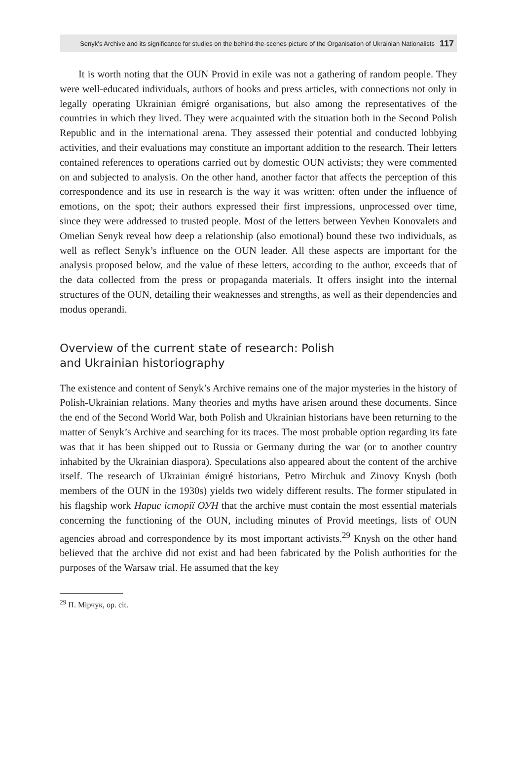Senyk’s Archive and its significance for studies on the behind-the-scenes picture of the Organisation of Ukrainian Nationalists 117
It is worth noting that the OUN Provid in exile was not a gathering of random people. They were well-educated individuals, authors of books and press articles, with connections not only in legally operating Ukrainian émigré organisations, but also among the representatives of the countries in which they lived. They were acquainted with the situation both in the Second Polish Republic and in the international arena. They assessed their potential and conducted lobbying activities, and their evaluations may constitute an important addition to the research. Their letters contained references to operations carried out by domestic OUN activists; they were commented on and subjected to analysis. On the other hand, another factor that affects the perception of this correspondence and its use in research is the way it was written: often under the influence of emotions, on the spot; their authors expressed their first impressions, unprocessed over time, since they were addressed to trusted people. Most of the letters between Yevhen Konovalets and Omelian Senyk reveal how deep a relationship (also emotional) bound these two individuals, as well as reflect Senyk’s influence on the OUN leader. All these aspects are important for the analysis proposed below, and the value of these letters, according to the author, exceeds that of the data collected from the press or propaganda materials. It offers insight into the internal structures of the OUN, detailing their weaknesses and strengths, as well as their dependencies and modus operandi.
Overview of the current state of research: Polish
and Ukrainian historiography
The existence and content of Senyk’s Archive remains one of the major mysteries in the history of Polish-Ukrainian relations. Many theories and myths have arisen around these documents. Since the end of the Second World War, both Polish and Ukrainian historians have been returning to the matter of Senyk’s Archive and searching for its traces. The most probable option regarding its fate was that it has been shipped out to Russia or Germany during the war (or to another country inhabited by the Ukrainian diaspora). Speculations also appeared about the content of the archive itself. The research of Ukrainian émigré historians, Petro Mirchuk and Zinovy Knysh (both members of the OUN in the 1930s) yields two widely different results. The former stipulated in his flagship work Нарис історії ОУН that the archive must contain the most essential materials concerning the functioning of the OUN, including minutes of Provid meetings, lists of OUN agencies abroad and correspondence by its most important activists.<sup>29</sup> Knysh on the other hand believed that the archive did not exist and had been fabricated by the Polish authorities for the purposes of the Warsaw trial. He assumed that the key
<sup>29</sup> П. Мірчук, op. cit.